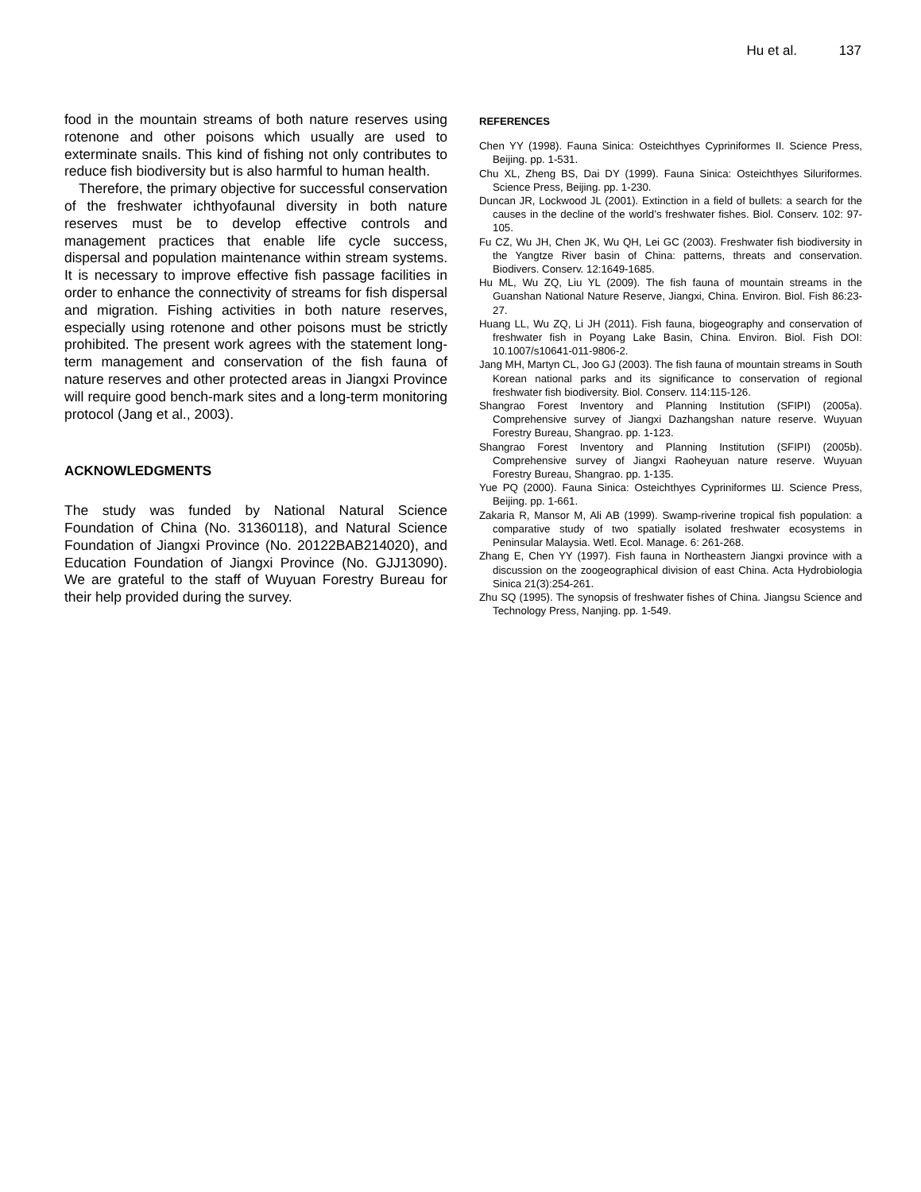Hu et al. 137
food in the mountain streams of both nature reserves using rotenone and other poisons which usually are used to exterminate snails. This kind of fishing not only contributes to reduce fish biodiversity but is also harmful to human health.
Therefore, the primary objective for successful conservation of the freshwater ichthyofaunal diversity in both nature reserves must be to develop effective controls and management practices that enable life cycle success, dispersal and population maintenance within stream systems. It is necessary to improve effective fish passage facilities in order to enhance the connectivity of streams for fish dispersal and migration. Fishing activities in both nature reserves, especially using rotenone and other poisons must be strictly prohibited. The present work agrees with the statement long-term management and conservation of the fish fauna of nature reserves and other protected areas in Jiangxi Province will require good bench-mark sites and a long-term monitoring protocol (Jang et al., 2003).
ACKNOWLEDGMENTS
The study was funded by National Natural Science Foundation of China (No. 31360118), and Natural Science Foundation of Jiangxi Province (No. 20122BAB214020), and Education Foundation of Jiangxi Province (No. GJJ13090). We are grateful to the staff of Wuyuan Forestry Bureau for their help provided during the survey.
REFERENCES
Chen YY (1998). Fauna Sinica: Osteichthyes Cypriniformes II. Science Press, Beijing. pp. 1-531.
Chu XL, Zheng BS, Dai DY (1999). Fauna Sinica: Osteichthyes Siluriformes. Science Press, Beijing. pp. 1-230.
Duncan JR, Lockwood JL (2001). Extinction in a field of bullets: a search for the causes in the decline of the world’s freshwater fishes. Biol. Conserv. 102: 97-105.
Fu CZ, Wu JH, Chen JK, Wu QH, Lei GC (2003). Freshwater fish biodiversity in the Yangtze River basin of China: patterns, threats and conservation. Biodivers. Conserv. 12:1649-1685.
Hu ML, Wu ZQ, Liu YL (2009). The fish fauna of mountain streams in the Guanshan National Nature Reserve, Jiangxi, China. Environ. Biol. Fish 86:23-27.
Huang LL, Wu ZQ, Li JH (2011). Fish fauna, biogeography and conservation of freshwater fish in Poyang Lake Basin, China. Environ. Biol. Fish DOI: 10.1007/s10641-011-9806-2.
Jang MH, Martyn CL, Joo GJ (2003). The fish fauna of mountain streams in South Korean national parks and its significance to conservation of regional freshwater fish biodiversity. Biol. Conserv. 114:115-126.
Shangrao Forest Inventory and Planning Institution (SFIPI) (2005a). Comprehensive survey of Jiangxi Dazhangshan nature reserve. Wuyuan Forestry Bureau, Shangrao. pp. 1-123.
Shangrao Forest Inventory and Planning Institution (SFIPI) (2005b). Comprehensive survey of Jiangxi Raoheyuan nature reserve. Wuyuan Forestry Bureau, Shangrao. pp. 1-135.
Yue PQ (2000). Fauna Sinica: Osteichthyes Cypriniformes Ш. Science Press, Beijing. pp. 1-661.
Zakaria R, Mansor M, Ali AB (1999). Swamp-riverine tropical fish population: a comparative study of two spatially isolated freshwater ecosystems in Peninsular Malaysia. Wetl. Ecol. Manage. 6: 261-268.
Zhang E, Chen YY (1997). Fish fauna in Northeastern Jiangxi province with a discussion on the zoogeographical division of east China. Acta Hydrobiologia Sinica 21(3):254-261.
Zhu SQ (1995). The synopsis of freshwater fishes of China. Jiangsu Science and Technology Press, Nanjing. pp. 1-549.